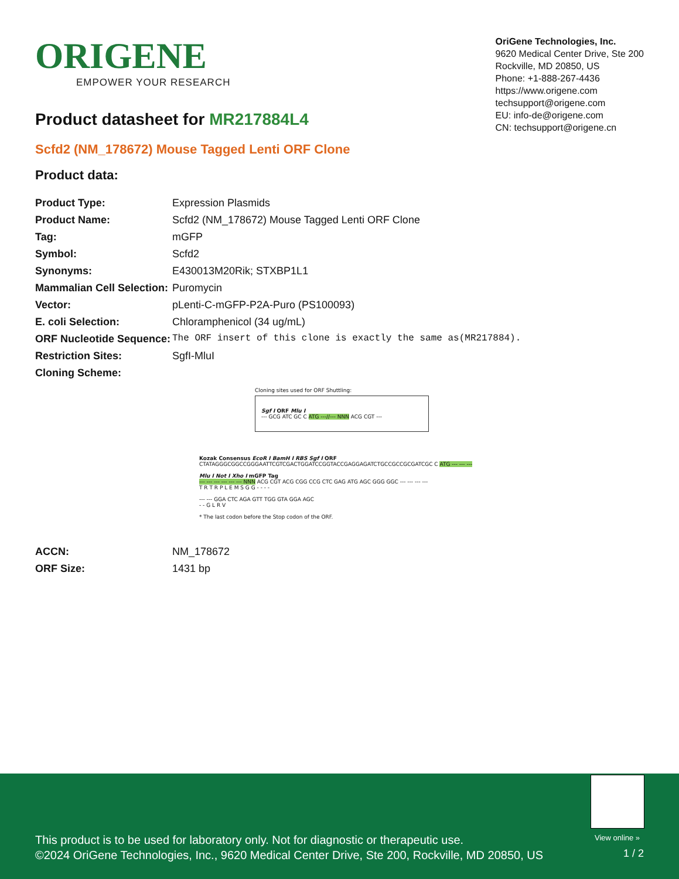ORIGENE
EMPOWER YOUR RESEARCH
OriGene Technologies, Inc.
9620 Medical Center Drive, Ste 200
Rockville, MD 20850, US
Phone: +1-888-267-4436
https://www.origene.com
techsupport@origene.com
EU: info-de@origene.com
CN: techsupport@origene.cn
Product datasheet for MR217884L4
Scfd2 (NM_178672) Mouse Tagged Lenti ORF Clone
Product data:
| Product Type: | Expression Plasmids |
| Product Name: | Scfd2 (NM_178672) Mouse Tagged Lenti ORF Clone |
| Tag: | mGFP |
| Symbol: | Scfd2 |
| Synonyms: | E430013M20Rik; STXBP1L1 |
| Mammalian Cell Selection: | Puromycin |
| Vector: | pLenti-C-mGFP-P2A-Puro (PS100093) |
| E. coli Selection: | Chloramphenicol (34 ug/mL) |
| ORF Nucleotide Sequence: | The ORF insert of this clone is exactly the same as(MR217884). |
| Restriction Sites: | SgfI-MluI |
| Cloning Scheme: | |
Cloning sites used for ORF Shuttling:
Sgf I ORF Mlu I
--- GCG ATC GC C ATG ---//--- NNN ACG CGT ---
Kozak Consensus EcoR I BamH I RBS Sgf I ORF
CTATAGGGCGGCCGGGAATTCGTCGACTGGATCCGGTACCGAGGAGATCTGCCGCCGCGATCGC C ATG --- --- ---
Mlu I Not I Xho I mGFP Tag
--- --- --- --- --- --- NNN ACG CGT ACG CGG CCG CTC GAG ATG AGC GGG GGC --- --- --- ---
T R T R P L E M S G G - - - -
--- --- GGA CTC AGA GTT TGG GTA GGA AGC
- - G L R V
* The last codon before the Stop codon of the ORF.
| ACCN: | NM_178672 |
| ORF Size: | 1431 bp |
View online »
This product is to be used for laboratory only. Not for diagnostic or therapeutic use.
©2024 OriGene Technologies, Inc., 9620 Medical Center Drive, Ste 200, Rockville, MD 20850, US
1 / 2